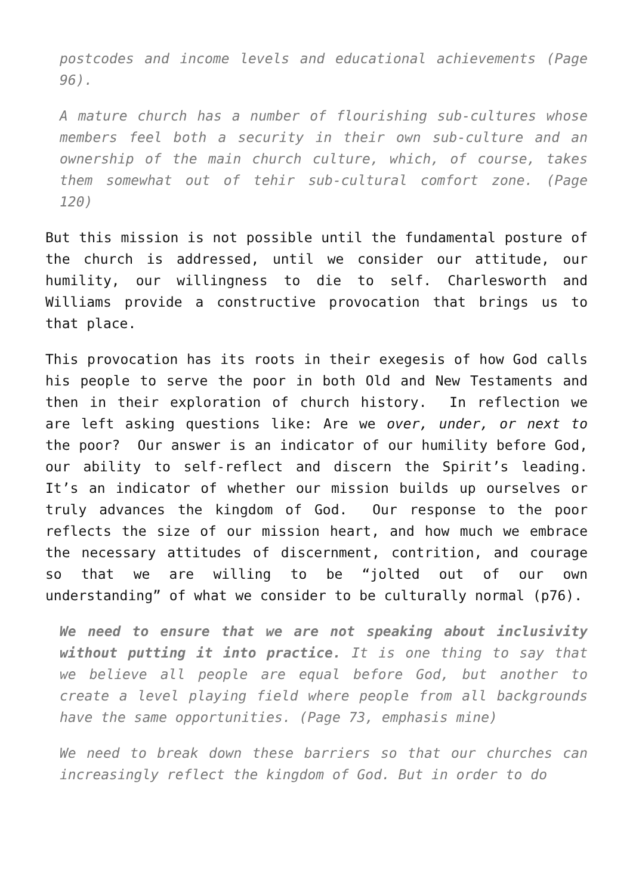postcodes and income levels and educational achievements (Page 96).
A mature church has a number of flourishing sub-cultures whose members feel both a security in their own sub-culture and an ownership of the main church culture, which, of course, takes them somewhat out of tehir sub-cultural comfort zone. (Page 120)
But this mission is not possible until the fundamental posture of the church is addressed, until we consider our attitude, our humility, our willingness to die to self. Charlesworth and Williams provide a constructive provocation that brings us to that place.
This provocation has its roots in their exegesis of how God calls his people to serve the poor in both Old and New Testaments and then in their exploration of church history. In reflection we are left asking questions like: Are we over, under, or next to the poor? Our answer is an indicator of our humility before God, our ability to self-reflect and discern the Spirit’s leading. It’s an indicator of whether our mission builds up ourselves or truly advances the kingdom of God. Our response to the poor reflects the size of our mission heart, and how much we embrace the necessary attitudes of discernment, contrition, and courage so that we are willing to be “jolted out of our own understanding” of what we consider to be culturally normal (p76).
We need to ensure that we are not speaking about inclusivity without putting it into practice. It is one thing to say that we believe all people are equal before God, but another to create a level playing field where people from all backgrounds have the same opportunities. (Page 73, emphasis mine)
We need to break down these barriers so that our churches can increasingly reflect the kingdom of God. But in order to do